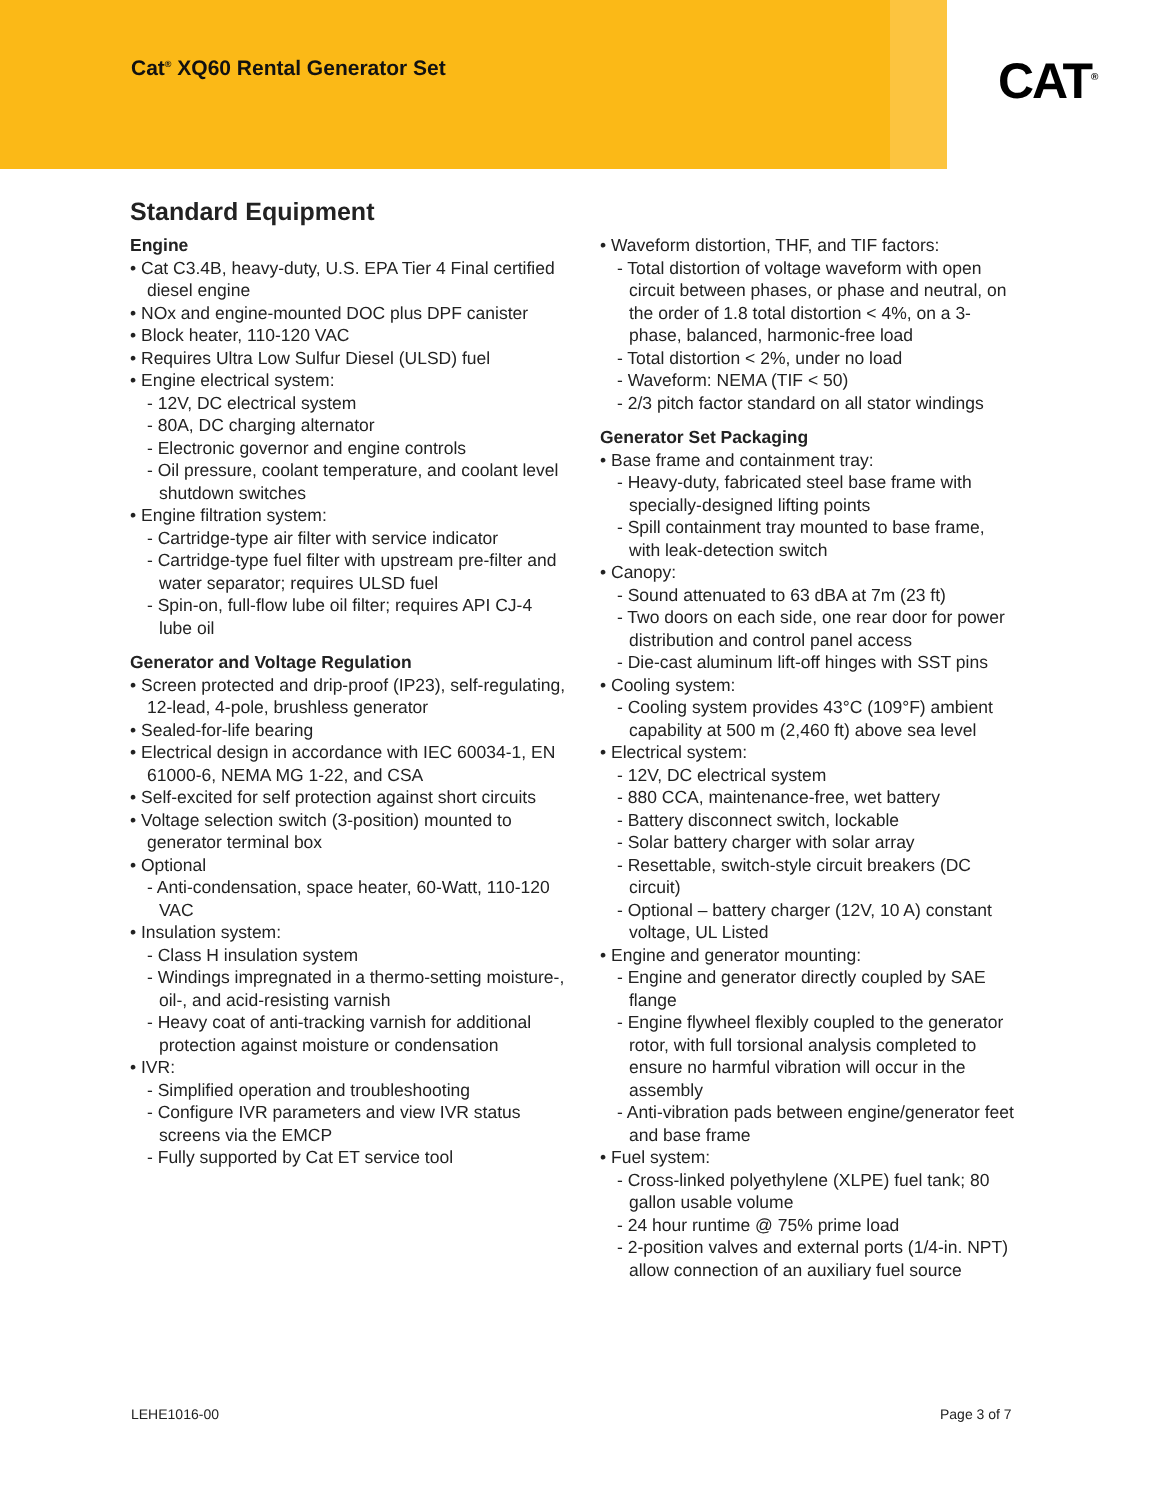Cat<sup>®</sup> XQ60 Rental Generator Set CAT<sup>®</sup>
Standard Equipment
Engine
• Cat C3.4B, heavy-duty, U.S. EPA Tier 4 Final certified diesel engine
• NOx and engine-mounted DOC plus DPF canister
• Block heater, 110-120 VAC
• Requires Ultra Low Sulfur Diesel (ULSD) fuel
• Engine electrical system:
- 12V, DC electrical system
- 80A, DC charging alternator
- Electronic governor and engine controls
- Oil pressure, coolant temperature, and coolant level shutdown switches
• Engine filtration system:
- Cartridge-type air filter with service indicator
- Cartridge-type fuel filter with upstream pre-filter and water separator; requires ULSD fuel
- Spin-on, full-flow lube oil filter; requires API CJ-4 lube oil
Generator and Voltage Regulation
• Screen protected and drip-proof (IP23), self-regulating, 12-lead, 4-pole, brushless generator
• Sealed-for-life bearing
• Electrical design in accordance with IEC 60034-1, EN 61000-6, NEMA MG 1-22, and CSA
• Self-excited for self protection against short circuits
• Voltage selection switch (3-position) mounted to generator terminal box
• Optional
- Anti-condensation, space heater, 60-Watt, 110-120 VAC
• Insulation system:
- Class H insulation system
- Windings impregnated in a thermo-setting moisture-, oil-, and acid-resisting varnish
- Heavy coat of anti-tracking varnish for additional protection against moisture or condensation
• IVR:
- Simplified operation and troubleshooting
- Configure IVR parameters and view IVR status screens via the EMCP
- Fully supported by Cat ET service tool
• Waveform distortion, THF, and TIF factors:
- Total distortion of voltage waveform with open circuit between phases, or phase and neutral, on the order of 1.8 total distortion < 4%, on a 3-phase, balanced, harmonic-free load
- Total distortion < 2%, under no load
- Waveform: NEMA (TIF < 50)
- 2/3 pitch factor standard on all stator windings
Generator Set Packaging
• Base frame and containment tray:
- Heavy-duty, fabricated steel base frame with specially-designed lifting points
- Spill containment tray mounted to base frame, with leak-detection switch
• Canopy:
- Sound attenuated to 63 dBA at 7m (23 ft)
- Two doors on each side, one rear door for power distribution and control panel access
- Die-cast aluminum lift-off hinges with SST pins
• Cooling system:
- Cooling system provides 43°C (109°F) ambient capability at 500 m (2,460 ft) above sea level
• Electrical system:
- 12V, DC electrical system
- 880 CCA, maintenance-free, wet battery
- Battery disconnect switch, lockable
- Solar battery charger with solar array
- Resettable, switch-style circuit breakers (DC circuit)
- Optional – battery charger (12V, 10 A) constant voltage, UL Listed
• Engine and generator mounting:
- Engine and generator directly coupled by SAE flange
- Engine flywheel flexibly coupled to the generator rotor, with full torsional analysis completed to ensure no harmful vibration will occur in the assembly
- Anti-vibration pads between engine/generator feet and base frame
• Fuel system:
- Cross-linked polyethylene (XLPE) fuel tank; 80 gallon usable volume
- 24 hour runtime @ 75% prime load
- 2-position valves and external ports (1/4-in. NPT) allow connection of an auxiliary fuel source
LEHE1016-00 Page 3 of 7